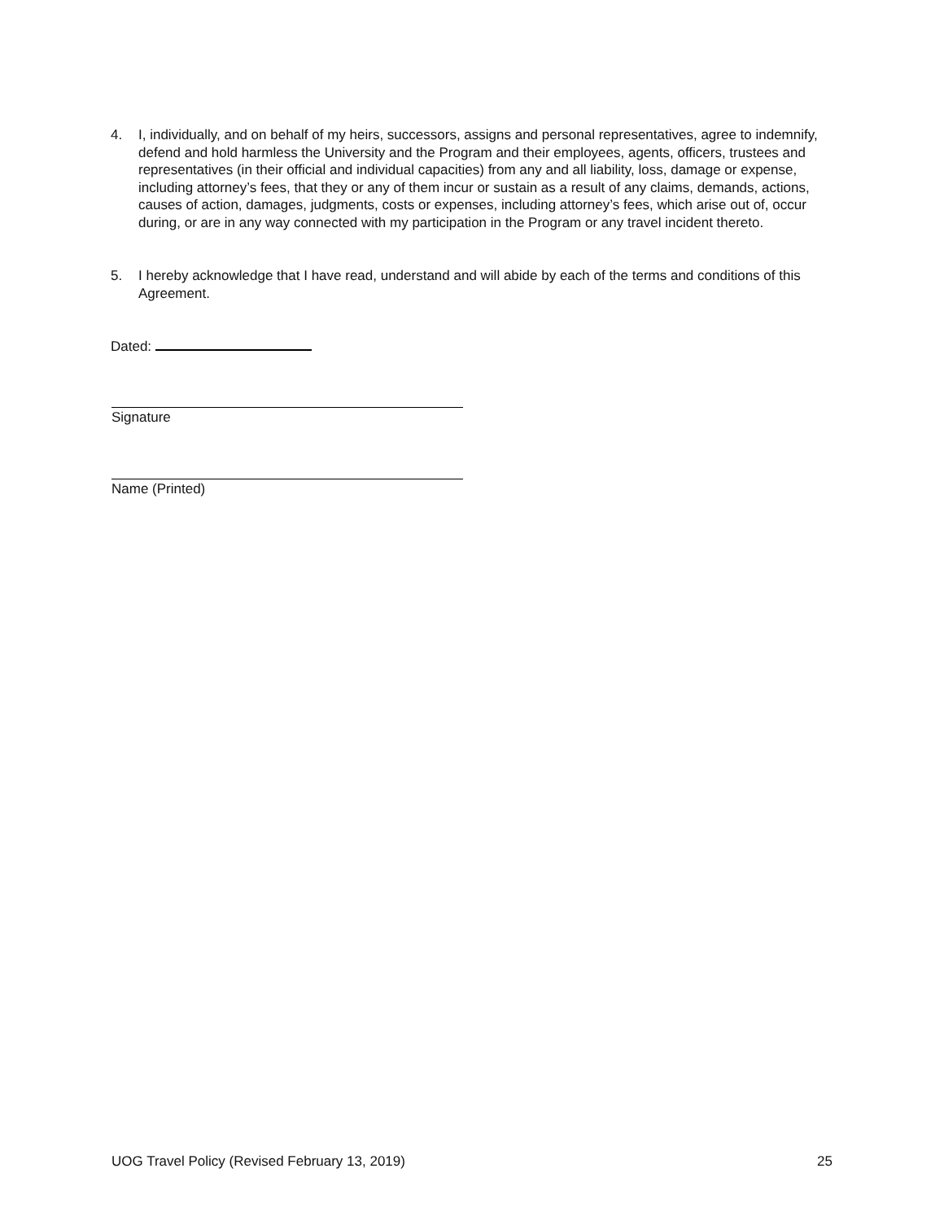4. I, individually, and on behalf of my heirs, successors, assigns and personal representatives, agree to indemnify, defend and hold harmless the University and the Program and their employees, agents, officers, trustees and representatives (in their official and individual capacities) from any and all liability, loss, damage or expense, including attorney’s fees, that they or any of them incur or sustain as a result of any claims, demands, actions, causes of action, damages, judgments, costs or expenses, including attorney’s fees, which arise out of, occur during, or are in any way connected with my participation in the Program or any travel incident thereto.
5. I hereby acknowledge that I have read, understand and will abide by each of the terms and conditions of this Agreement.
Dated:
Signature
Name (Printed)
UOG Travel Policy (Revised February 13, 2019) 25